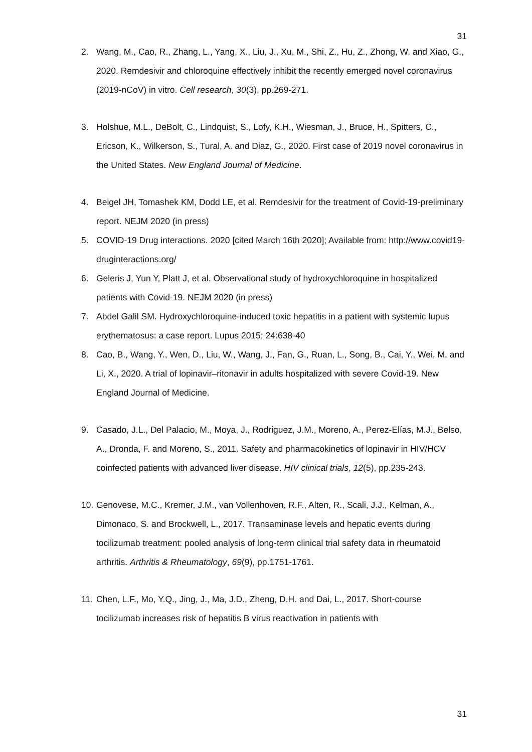31
2. Wang, M., Cao, R., Zhang, L., Yang, X., Liu, J., Xu, M., Shi, Z., Hu, Z., Zhong, W. and Xiao, G., 2020. Remdesivir and chloroquine effectively inhibit the recently emerged novel coronavirus (2019-nCoV) in vitro. Cell research, 30(3), pp.269-271.
3. Holshue, M.L., DeBolt, C., Lindquist, S., Lofy, K.H., Wiesman, J., Bruce, H., Spitters, C., Ericson, K., Wilkerson, S., Tural, A. and Diaz, G., 2020. First case of 2019 novel coronavirus in the United States. New England Journal of Medicine.
4. Beigel JH, Tomashek KM, Dodd LE, et al. Remdesivir for the treatment of Covid-19-preliminary report. NEJM 2020 (in press)
5. COVID-19 Drug interactions. 2020 [cited March 16th 2020]; Available from: http://www.covid19-druginteractions.org/
6. Geleris J, Yun Y, Platt J, et al. Observational study of hydroxychloroquine in hospitalized patients with Covid-19. NEJM 2020 (in press)
7. Abdel Galil SM. Hydroxychloroquine-induced toxic hepatitis in a patient with systemic lupus erythematosus: a case report. Lupus 2015; 24:638-40
8. Cao, B., Wang, Y., Wen, D., Liu, W., Wang, J., Fan, G., Ruan, L., Song, B., Cai, Y., Wei, M. and Li, X., 2020. A trial of lopinavir–ritonavir in adults hospitalized with severe Covid-19. New England Journal of Medicine.
9. Casado, J.L., Del Palacio, M., Moya, J., Rodriguez, J.M., Moreno, A., Perez-Elías, M.J., Belso, A., Dronda, F. and Moreno, S., 2011. Safety and pharmacokinetics of lopinavir in HIV/HCV coinfected patients with advanced liver disease. HIV clinical trials, 12(5), pp.235-243.
10. Genovese, M.C., Kremer, J.M., van Vollenhoven, R.F., Alten, R., Scali, J.J., Kelman, A., Dimonaco, S. and Brockwell, L., 2017. Transaminase levels and hepatic events during tocilizumab treatment: pooled analysis of long-term clinical trial safety data in rheumatoid arthritis. Arthritis & Rheumatology, 69(9), pp.1751-1761.
11. Chen, L.F., Mo, Y.Q., Jing, J., Ma, J.D., Zheng, D.H. and Dai, L., 2017. Short-course tocilizumab increases risk of hepatitis B virus reactivation in patients with
31